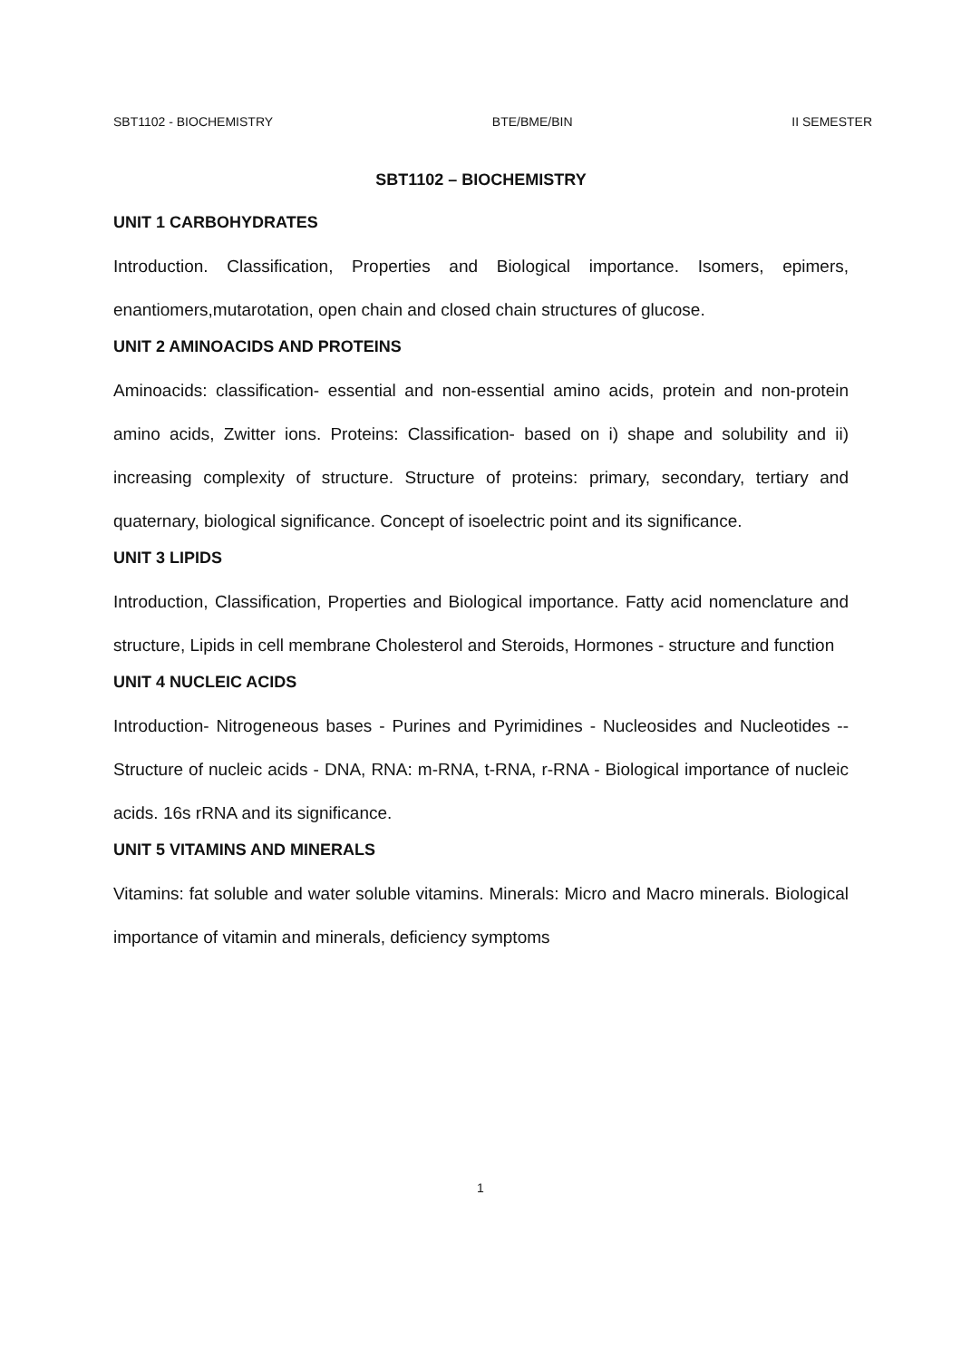SBT1102 - BIOCHEMISTRY BTE/BME/BIN II SEMESTER
SBT1102 – BIOCHEMISTRY
UNIT 1 CARBOHYDRATES
Introduction. Classification, Properties and Biological importance. Isomers, epimers, enantiomers,mutarotation, open chain and closed chain structures of glucose.
UNIT 2 AMINOACIDS AND PROTEINS
Aminoacids: classification- essential and non-essential amino acids, protein and non-protein amino acids, Zwitter ions. Proteins: Classification- based on i) shape and solubility and ii) increasing complexity of structure. Structure of proteins: primary, secondary, tertiary and quaternary, biological significance. Concept of isoelectric point and its significance.
UNIT 3 LIPIDS
Introduction, Classification, Properties and Biological importance. Fatty acid nomenclature and structure, Lipids in cell membrane Cholesterol and Steroids, Hormones - structure and function
UNIT 4 NUCLEIC ACIDS
Introduction- Nitrogeneous bases - Purines and Pyrimidines - Nucleosides and Nucleotides -- Structure of nucleic acids - DNA, RNA: m-RNA, t-RNA, r-RNA - Biological importance of nucleic acids. 16s rRNA and its significance.
UNIT 5 VITAMINS AND MINERALS
Vitamins: fat soluble and water soluble vitamins. Minerals: Micro and Macro minerals. Biological importance of vitamin and minerals, deficiency symptoms
1